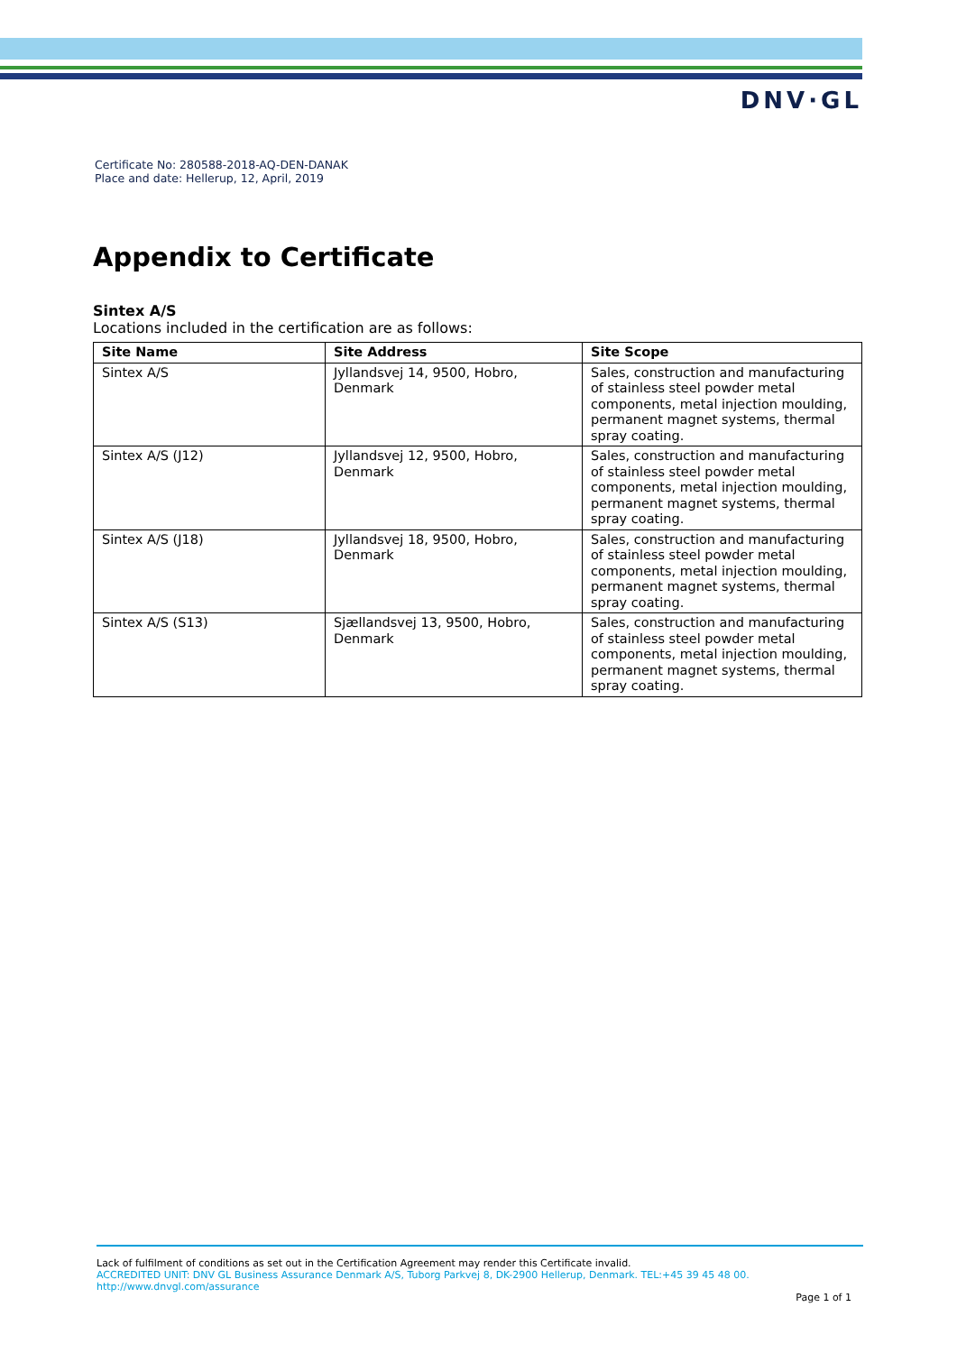DNV·GL
Certificate No: 280588-2018-AQ-DEN-DANAK
Place and date: Hellerup, 12, April, 2019
Appendix to Certificate
Sintex A/S
Locations included in the certification are as follows:
| Site Name | Site Address | Site Scope |
| --- | --- | --- |
| Sintex A/S | Jyllandsvej 14, 9500, Hobro, Denmark | Sales, construction and manufacturing of stainless steel powder metal components, metal injection moulding, permanent magnet systems, thermal spray coating. |
| Sintex A/S (J12) | Jyllandsvej 12, 9500, Hobro, Denmark | Sales, construction and manufacturing of stainless steel powder metal components, metal injection moulding, permanent magnet systems, thermal spray coating. |
| Sintex A/S (J18) | Jyllandsvej 18, 9500, Hobro, Denmark | Sales, construction and manufacturing of stainless steel powder metal components, metal injection moulding, permanent magnet systems, thermal spray coating. |
| Sintex A/S (S13) | Sjællandsvej 13, 9500, Hobro, Denmark | Sales, construction and manufacturing of stainless steel powder metal components, metal injection moulding, permanent magnet systems, thermal spray coating. |
Lack of fulfilment of conditions as set out in the Certification Agreement may render this Certificate invalid.
ACCREDITED UNIT: DNV GL Business Assurance Denmark A/S, Tuborg Parkvej 8, DK-2900 Hellerup, Denmark. TEL:+45 39 45 48 00.
http://www.dnvgl.com/assurance
Page 1 of 1